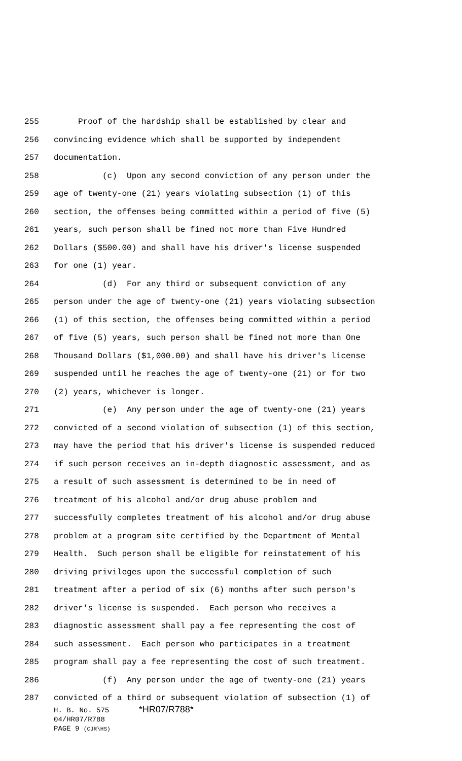255 Proof of the hardship shall be established by clear and
256 convincing evidence which shall be supported by independent
257 documentation.
258 (c) Upon any second conviction of any person under the
259 age of twenty-one (21) years violating subsection (1) of this
260 section, the offenses being committed within a period of five (5)
261 years, such person shall be fined not more than Five Hundred
262 Dollars ($500.00) and shall have his driver's license suspended
263 for one (1) year.
264 (d) For any third or subsequent conviction of any
265 person under the age of twenty-one (21) years violating subsection
266 (1) of this section, the offenses being committed within a period
267 of five (5) years, such person shall be fined not more than One
268 Thousand Dollars ($1,000.00) and shall have his driver's license
269 suspended until he reaches the age of twenty-one (21) or for two
270 (2) years, whichever is longer.
271 (e) Any person under the age of twenty-one (21) years
272 convicted of a second violation of subsection (1) of this section,
273 may have the period that his driver's license is suspended reduced
274 if such person receives an in-depth diagnostic assessment, and as
275 a result of such assessment is determined to be in need of
276 treatment of his alcohol and/or drug abuse problem and
277 successfully completes treatment of his alcohol and/or drug abuse
278 problem at a program site certified by the Department of Mental
279 Health. Such person shall be eligible for reinstatement of his
280 driving privileges upon the successful completion of such
281 treatment after a period of six (6) months after such person's
282 driver's license is suspended. Each person who receives a
283 diagnostic assessment shall pay a fee representing the cost of
284 such assessment. Each person who participates in a treatment
285 program shall pay a fee representing the cost of such treatment.
286 (f) Any person under the age of twenty-one (21) years
287 convicted of a third or subsequent violation of subsection (1) of
H. B. No. 575 *HR07/R788*
04/HR07/R788
PAGE 9 (CJR\HS)